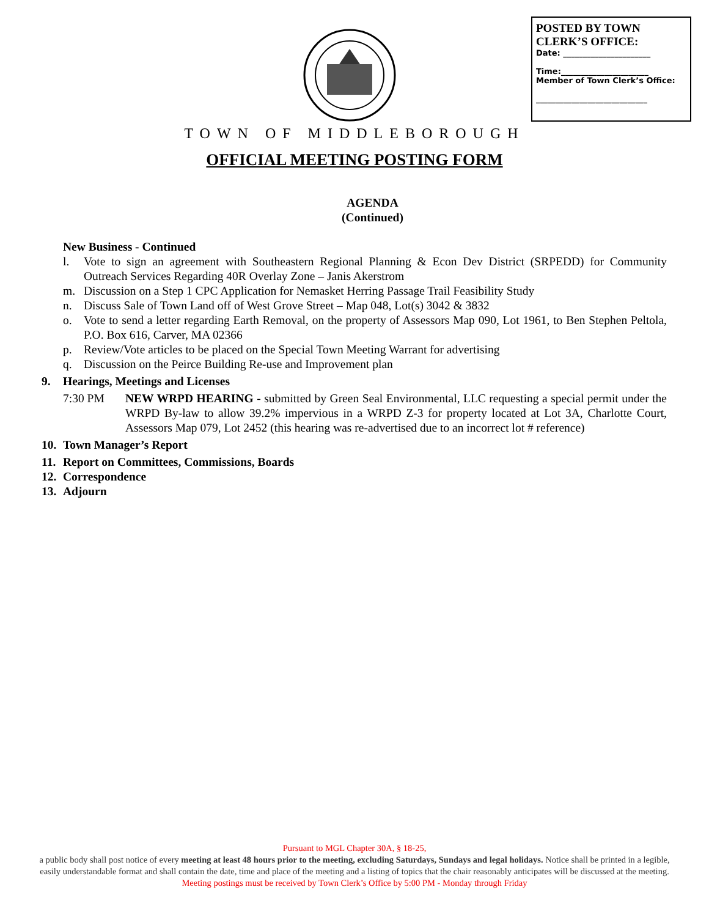POSTED BY TOWN
CLERK’S OFFICE:
Date: ______________________
Time:______________________
Member of Town Clerk’s Office:
____________________________
TOWN OF MIDDLEBOROUGH
OFFICIAL MEETING POSTING FORM
AGENDA
(Continued)
New Business - Continued
l. Vote to sign an agreement with Southeastern Regional Planning & Econ Dev District (SRPEDD) for Community Outreach Services Regarding 40R Overlay Zone – Janis Akerstrom
m. Discussion on a Step 1 CPC Application for Nemasket Herring Passage Trail Feasibility Study
n. Discuss Sale of Town Land off of West Grove Street – Map 048, Lot(s) 3042 & 3832
o. Vote to send a letter regarding Earth Removal, on the property of Assessors Map 090, Lot 1961, to Ben Stephen Peltola, P.O. Box 616, Carver, MA 02366
p. Review/Vote articles to be placed on the Special Town Meeting Warrant for advertising
q. Discussion on the Peirce Building Re-use and Improvement plan
9. Hearings, Meetings and Licenses
7:30 PM NEW WRPD HEARING - submitted by Green Seal Environmental, LLC requesting a special permit under the WRPD By-law to allow 39.2% impervious in a WRPD Z-3 for property located at Lot 3A, Charlotte Court, Assessors Map 079, Lot 2452 (this hearing was re-advertised due to an incorrect lot # reference)
10. Town Manager’s Report
11. Report on Committees, Commissions, Boards
12. Correspondence
13. Adjourn
Pursuant to MGL Chapter 30A, § 18-25,
a public body shall post notice of every meeting at least 48 hours prior to the meeting, excluding Saturdays, Sundays and legal holidays. Notice shall be printed in a legible, easily understandable format and shall contain the date, time and place of the meeting and a listing of topics that the chair reasonably anticipates will be discussed at the meeting.
Meeting postings must be received by Town Clerk’s Office by 5:00 PM - Monday through Friday